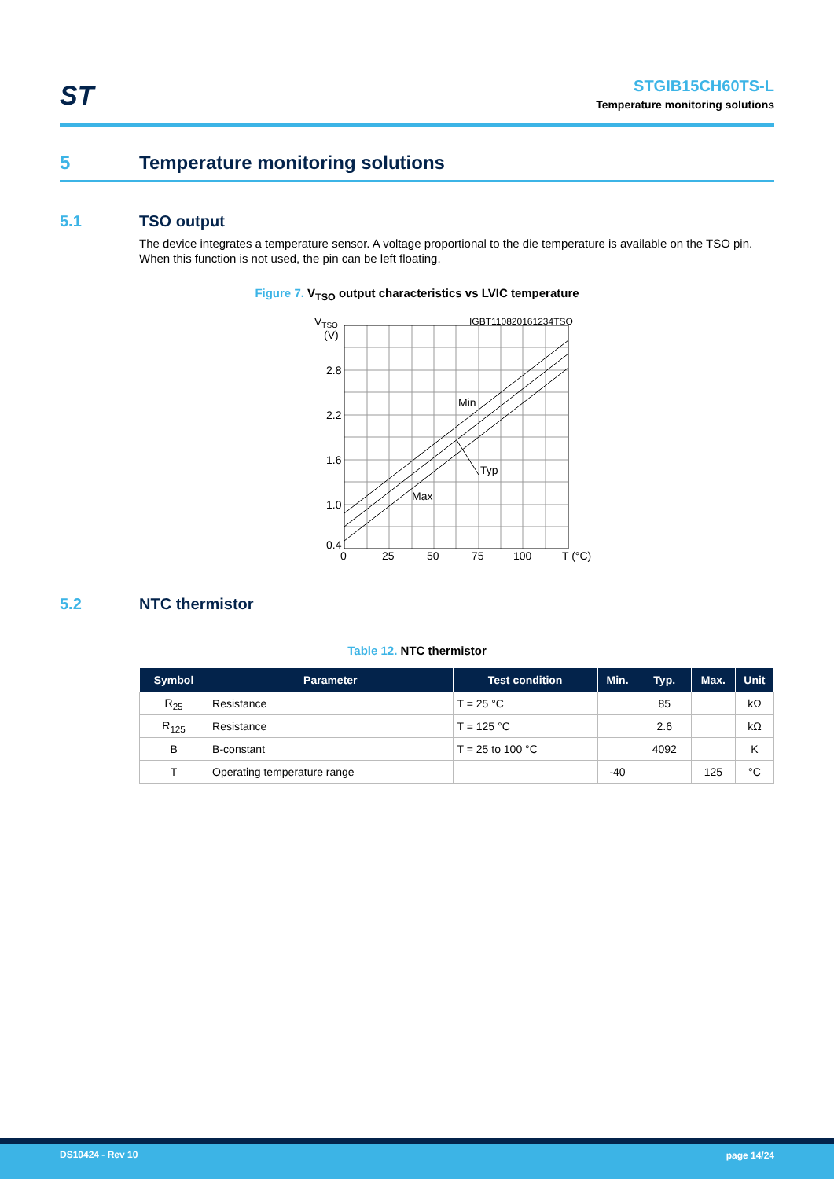ST
STGIB15CH60TS-L
Temperature monitoring solutions
5 Temperature monitoring solutions
5.1 TSO output
The device integrates a temperature sensor. A voltage proportional to the die temperature is available on the TSO pin. When this function is not used, the pin can be left floating.
Figure 7. V<sub>TSO</sub> output characteristics vs LVIC temperature
VTSO
(V)
IGBT110820161234TSO
2.8
2.2
1.6
1.0
0.4
0
25
50
75
100
T (°C)
Min
Typ
Max
5.2 NTC thermistor
Table 12. NTC thermistor
| Symbol | Parameter | Test condition | Min. | Typ. | Max. | Unit |
| --- | --- | --- | --- | --- | --- | --- |
| R<sub>25</sub> | Resistance | T = 25 °C | | 85 | | kΩ |
| R<sub>125</sub> | Resistance | T = 125 °C | | 2.6 | | kΩ |
| B | B-constant | T = 25 to 100 °C | | 4092 | | K |
| T | Operating temperature range | | -40 | | 125 | °C |
DS10424 - Rev 10 page 14/24